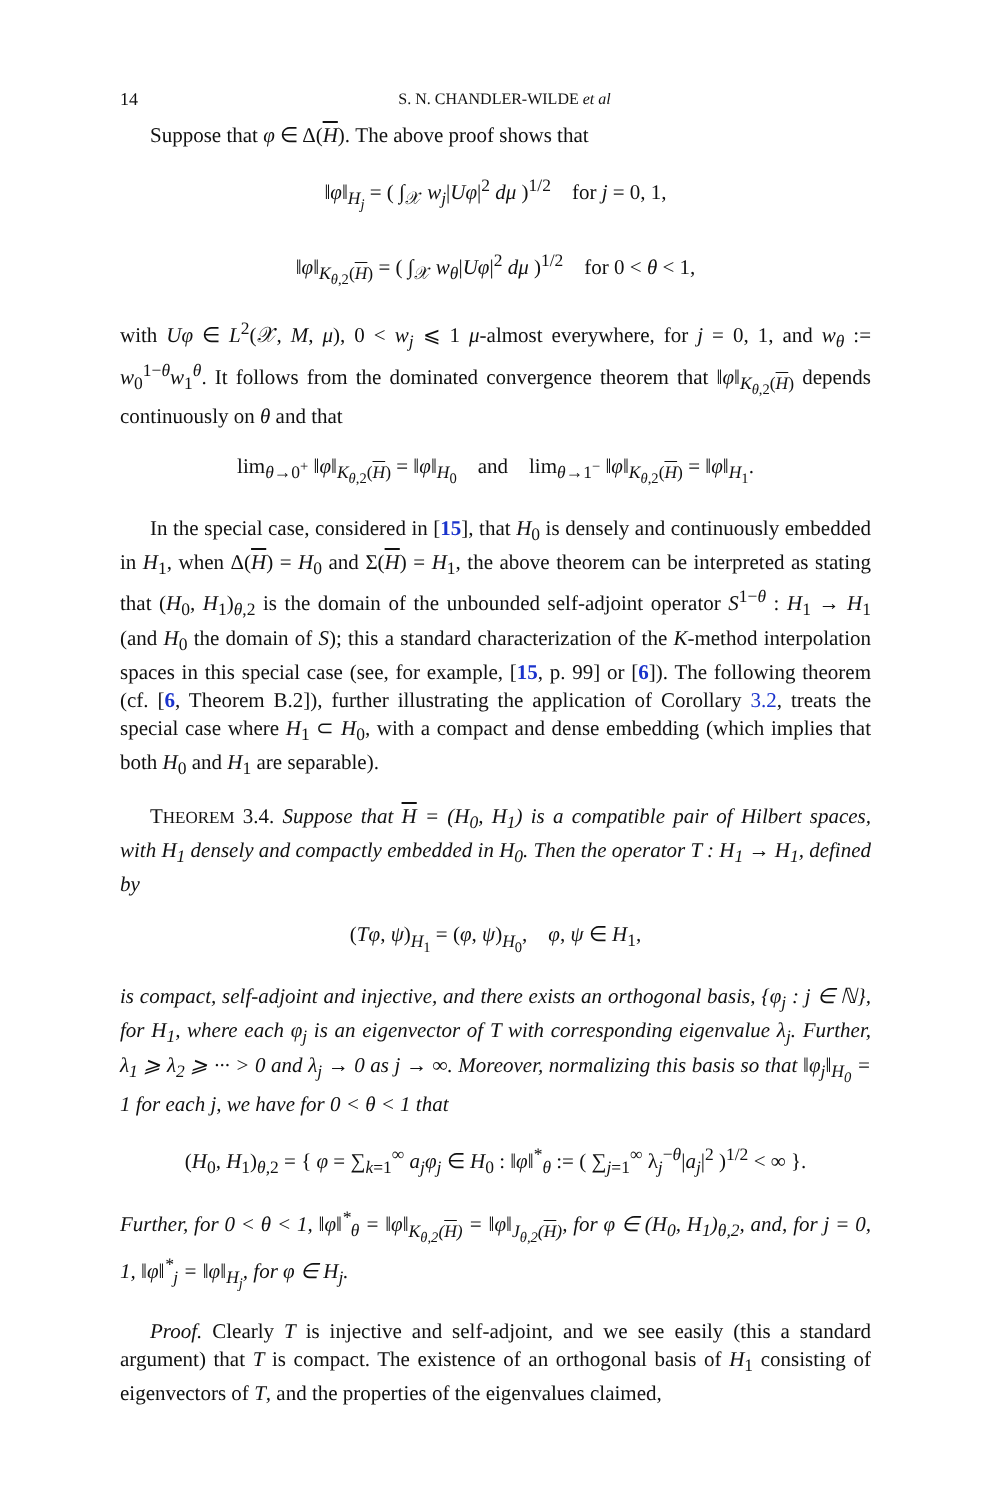14 S. N. CHANDLER-WILDE et al
Suppose that φ ∈ Δ(H). The above proof shows that
‖φ‖<sub>H<sub>j</sub></sub> = ( ∫<sub>𝒳</sub> w<sub>j</sub>|Uφ|<sup>2</sup> dμ )<sup>1/2</sup> for j = 0, 1,
‖φ‖<sub>K<sub>θ,2</sub>(H)</sub> = ( ∫<sub>𝒳</sub> w<sub>θ</sub>|Uφ|<sup>2</sup> dμ )<sup>1/2</sup> for 0 < θ < 1,
with Uφ ∈ L<sup>2</sup>(𝒳, M, μ), 0 < w<sub>j</sub> ⩽ 1 μ-almost everywhere, for j = 0, 1, and w<sub>θ</sub> := w<sub>0</sub><sup>1−θ</sup>w<sub>1</sub><sup>θ</sup>. It follows from the dominated convergence theorem that ‖φ‖<sub>K<sub>θ,2</sub>(H)</sub> depends continuously on θ and that
lim<sub>θ→0<sup>+</sup></sub> ‖φ‖<sub>K<sub>θ,2</sub>(H)</sub> = ‖φ‖<sub>H<sub>0</sub></sub> and lim<sub>θ→1<sup>−</sup></sub> ‖φ‖<sub>K<sub>θ,2</sub>(H)</sub> = ‖φ‖<sub>H<sub>1</sub></sub>.
In the special case, considered in [15], that H<sub>0</sub> is densely and continuously embedded in H<sub>1</sub>, when Δ(H) = H<sub>0</sub> and Σ(H) = H<sub>1</sub>, the above theorem can be interpreted as stating that (H<sub>0</sub>, H<sub>1</sub>)<sub>θ,2</sub> is the domain of the unbounded self-adjoint operator S<sup>1−θ</sup> : H<sub>1</sub> → H<sub>1</sub> (and H<sub>0</sub> the domain of S); this a standard characterization of the K-method interpolation spaces in this special case (see, for example, [15, p. 99] or [6]). The following theorem (cf. [6, Theorem B.2]), further illustrating the application of Corollary 3.2, treats the special case where H<sub>1</sub> ⊂ H<sub>0</sub>, with a compact and dense embedding (which implies that both H<sub>0</sub> and H<sub>1</sub> are separable).
THEOREM 3.4. Suppose that H = (H<sub>0</sub>, H<sub>1</sub>) is a compatible pair of Hilbert spaces, with H<sub>1</sub> densely and compactly embedded in H<sub>0</sub>. Then the operator T : H<sub>1</sub> → H<sub>1</sub>, defined by
(Tφ, ψ)<sub>H<sub>1</sub></sub> = (φ, ψ)<sub>H<sub>0</sub></sub>, φ, ψ ∈ H<sub>1</sub>,
is compact, self-adjoint and injective, and there exists an orthogonal basis, {φ<sub>j</sub> : j ∈ ℕ}, for H<sub>1</sub>, where each φ<sub>j</sub> is an eigenvector of T with corresponding eigenvalue λ<sub>j</sub>. Further, λ<sub>1</sub> ⩾ λ<sub>2</sub> ⩾ ··· > 0 and λ<sub>j</sub> → 0 as j → ∞. Moreover, normalizing this basis so that ‖φ<sub>j</sub>‖<sub>H<sub>0</sub></sub> = 1 for each j, we have for 0 < θ < 1 that
(H<sub>0</sub>, H<sub>1</sub>)<sub>θ,2</sub> = { φ = ∑<sub>k=1</sub><sup>∞</sup> a<sub>j</sub>φ<sub>j</sub> ∈ H<sub>0</sub> : ‖φ‖<sup>*</sup><sub>θ</sub> := ( ∑<sub>j=1</sub><sup>∞</sup> λ<sub>j</sub><sup>−θ</sup>|a<sub>j</sub>|<sup>2</sup> )<sup>1/2</sup> < ∞ }.
Further, for 0 < θ < 1, ‖φ‖<sup>*</sup><sub>θ</sub> = ‖φ‖<sub>K<sub>θ,2</sub>(H)</sub> = ‖φ‖<sub>J<sub>θ,2</sub>(H)</sub>, for φ ∈ (H<sub>0</sub>, H<sub>1</sub>)<sub>θ,2</sub>, and, for j = 0, 1, ‖φ‖<sup>*</sup><sub>j</sub> = ‖φ‖<sub>H<sub>j</sub></sub>, for φ ∈ H<sub>j</sub>.
Proof. Clearly T is injective and self-adjoint, and we see easily (this a standard argument) that T is compact. The existence of an orthogonal basis of H<sub>1</sub> consisting of eigenvectors of T, and the properties of the eigenvalues claimed,